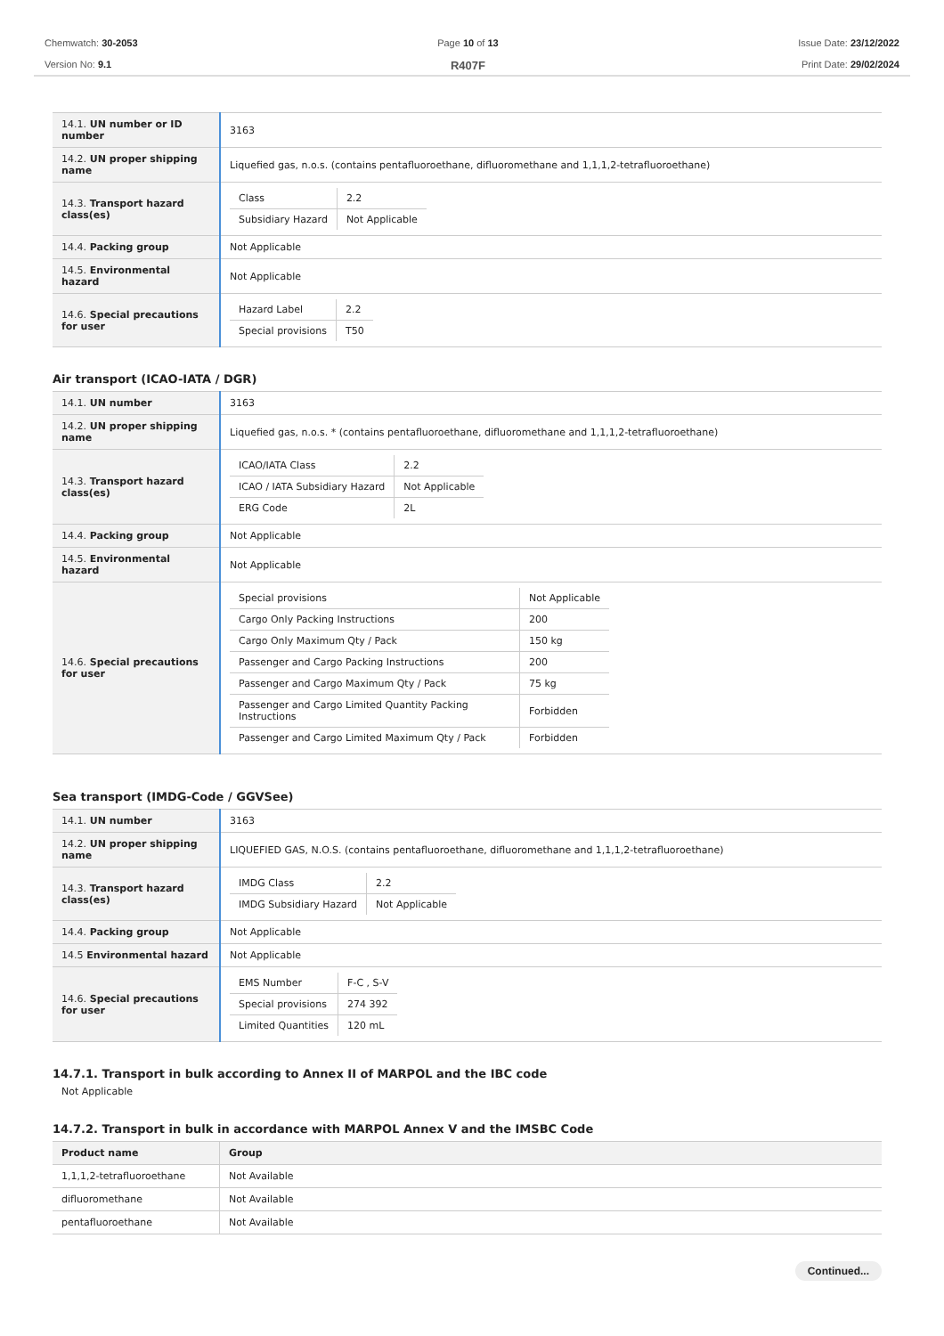Chemwatch: 30-2053
Version No: 9.1
Page 10 of 13
R407F
Issue Date: 23/12/2022
Print Date: 29/02/2024
| 14.1. UN number or ID number | 3163 |
| 14.2. UN proper shipping name | Liquefied gas, n.o.s. (contains pentafluoroethane, difluoromethane and 1,1,1,2-tetrafluoroethane) |
| 14.3. Transport hazard class(es) | / Class / 2.2 / / Subsidiary Hazard / Not Applicable / |
| 14.4. Packing group | Not Applicable |
| 14.5. Environmental hazard | Not Applicable |
| 14.6. Special precautions for user | / Hazard Label / 2.2 / / Special provisions / T50 / |
Air transport (ICAO-IATA / DGR)
| 14.1. UN number | 3163 |
| 14.2. UN proper shipping name | Liquefied gas, n.o.s. * (contains pentafluoroethane, difluoromethane and 1,1,1,2-tetrafluoroethane) |
| 14.3. Transport hazard class(es) | / ICAO/IATA Class / 2.2 / / ICAO / IATA Subsidiary Hazard / Not Applicable / / ERG Code / 2L / |
| 14.4. Packing group | Not Applicable |
| 14.5. Environmental hazard | Not Applicable |
| 14.6. Special precautions for user | / Special provisions / Not Applicable / / Cargo Only Packing Instructions / 200 / / Cargo Only Maximum Qty / Pack / 150 kg / / Passenger and Cargo Packing Instructions / 200 / / Passenger and Cargo Maximum Qty / Pack / 75 kg / / Passenger and Cargo Limited Quantity Packing Instructions / Forbidden / / Passenger and Cargo Limited Maximum Qty / Pack / Forbidden / |
Sea transport (IMDG-Code / GGVSee)
| 14.1. UN number | 3163 |
| 14.2. UN proper shipping name | LIQUEFIED GAS, N.O.S. (contains pentafluoroethane, difluoromethane and 1,1,1,2-tetrafluoroethane) |
| 14.3. Transport hazard class(es) | / IMDG Class / 2.2 / / IMDG Subsidiary Hazard / Not Applicable / |
| 14.4. Packing group | Not Applicable |
| 14.5 Environmental hazard | Not Applicable |
| 14.6. Special precautions for user | / EMS Number / F-C , S-V / / Special provisions / 274 392 / / Limited Quantities / 120 mL / |
14.7.1. Transport in bulk according to Annex II of MARPOL and the IBC code
Not Applicable
14.7.2. Transport in bulk in accordance with MARPOL Annex V and the IMSBC Code
| Product name | Group |
| --- | --- |
| 1,1,1,2-tetrafluoroethane | Not Available |
| difluoromethane | Not Available |
| pentafluoroethane | Not Available |
Continued...